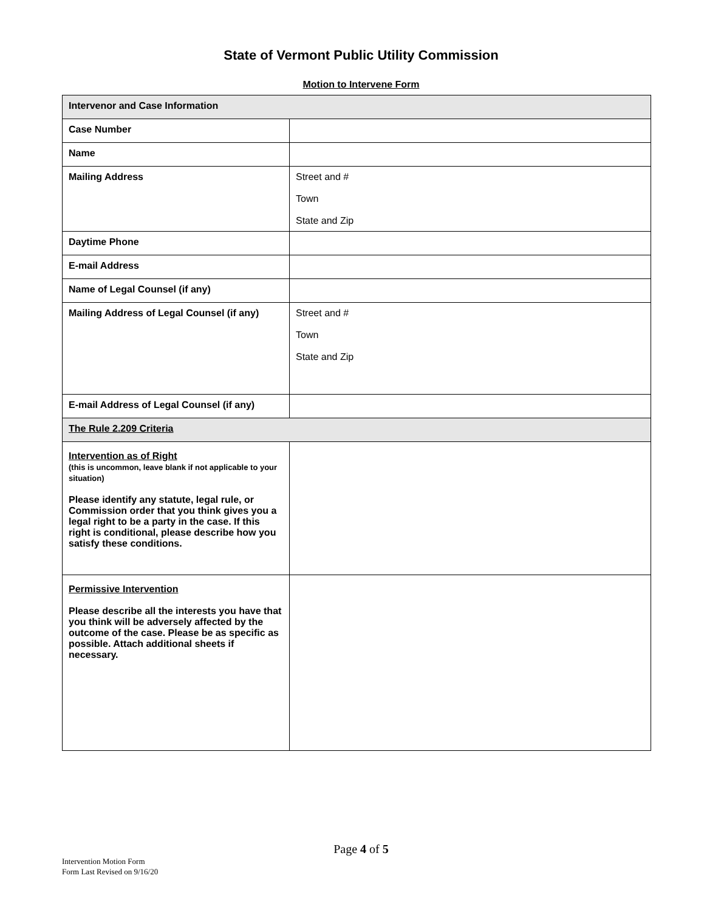State of Vermont Public Utility Commission
Motion to Intervene Form
| Intervenor and Case Information | |
| Case Number | |
| Name | |
| Mailing Address | Street and # Town State and Zip |
| Daytime Phone | |
| E-mail Address | |
| Name of Legal Counsel (if any) | |
| Mailing Address of Legal Counsel (if any) | Street and # Town State and Zip |
| E-mail Address of Legal Counsel (if any) | |
| The Rule 2.209 Criteria | |
| Intervention as of Right (this is uncommon, leave blank if not applicable to your situation) Please identify any statute, legal rule, or Commission order that you think gives you a legal right to be a party in the case. If this right is conditional, please describe how you satisfy these conditions. | |
| Permissive Intervention Please describe all the interests you have that you think will be adversely affected by the outcome of the case. Please be as specific as possible. Attach additional sheets if necessary. | |
Page 4 of 5
Intervention Motion Form
Form Last Revised on 9/16/20